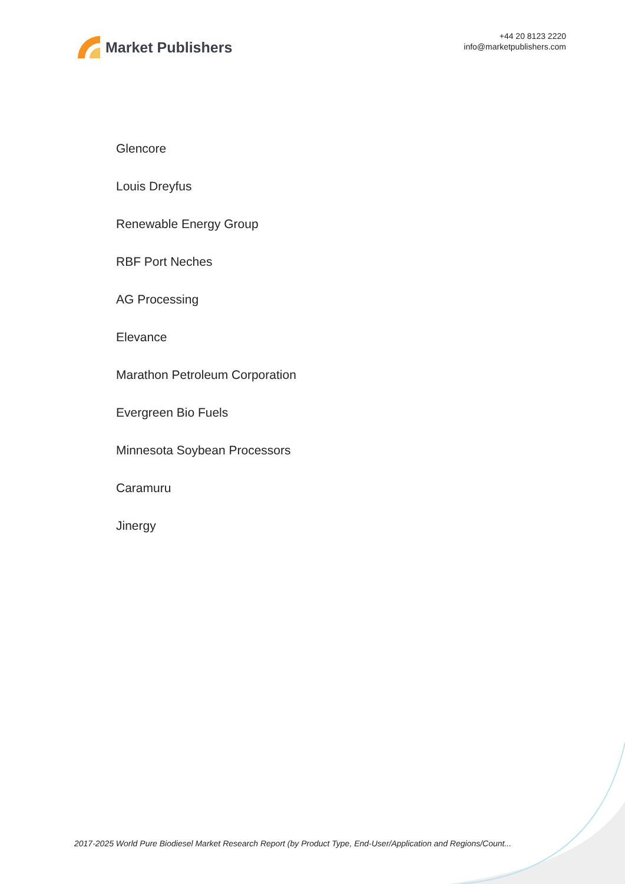Market Publishers
+44 20 8123 2220
info@marketpublishers.com
Glencore
Louis Dreyfus
Renewable Energy Group
RBF Port Neches
AG Processing
Elevance
Marathon Petroleum Corporation
Evergreen Bio Fuels
Minnesota Soybean Processors
Caramuru
Jinergy
2017-2025 World Pure Biodiesel Market Research Report (by Product Type, End-User/Application and Regions/Count...